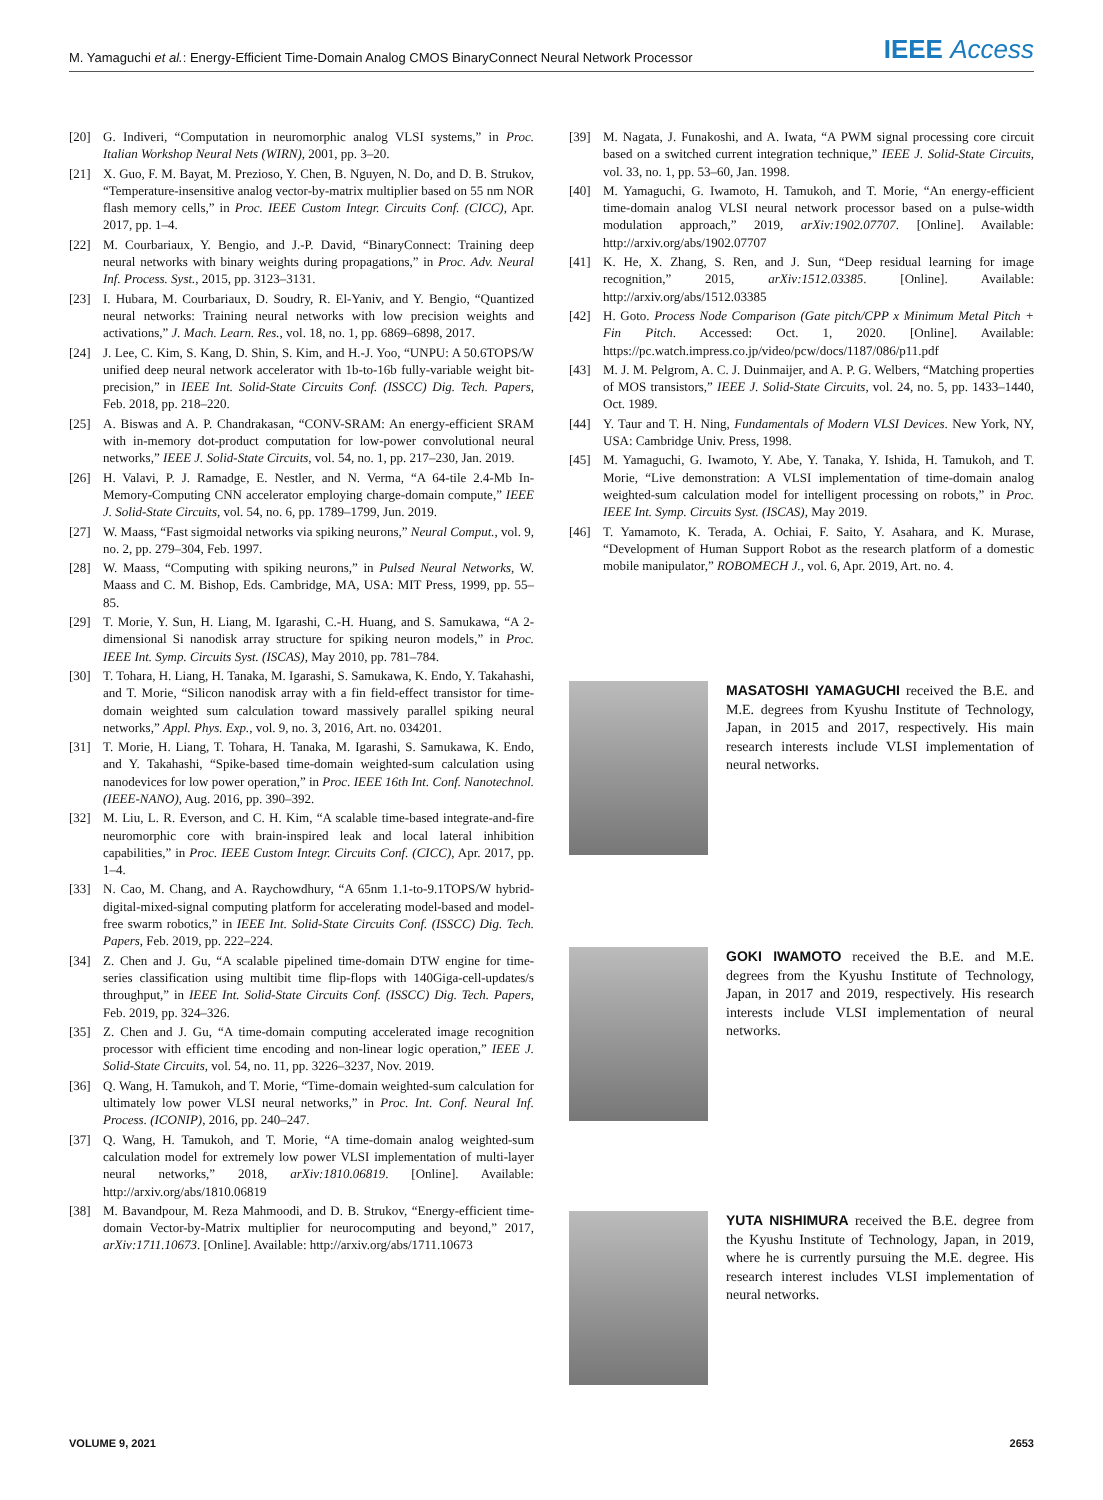M. Yamaguchi et al.: Energy-Efficient Time-Domain Analog CMOS BinaryConnect Neural Network Processor IEEE Access
[20] G. Indiveri, “Computation in neuromorphic analog VLSI systems,” in Proc. Italian Workshop Neural Nets (WIRN), 2001, pp. 3–20.
[21] X. Guo, F. M. Bayat, M. Prezioso, Y. Chen, B. Nguyen, N. Do, and D. B. Strukov, “Temperature-insensitive analog vector-by-matrix multiplier based on 55 nm NOR flash memory cells,” in Proc. IEEE Custom Integr. Circuits Conf. (CICC), Apr. 2017, pp. 1–4.
[22] M. Courbariaux, Y. Bengio, and J.-P. David, “BinaryConnect: Training deep neural networks with binary weights during propagations,” in Proc. Adv. Neural Inf. Process. Syst., 2015, pp. 3123–3131.
[23] I. Hubara, M. Courbariaux, D. Soudry, R. El-Yaniv, and Y. Bengio, “Quantized neural networks: Training neural networks with low precision weights and activations,” J. Mach. Learn. Res., vol. 18, no. 1, pp. 6869–6898, 2017.
[24] J. Lee, C. Kim, S. Kang, D. Shin, S. Kim, and H.-J. Yoo, “UNPU: A 50.6TOPS/W unified deep neural network accelerator with 1b-to-16b fully-variable weight bit-precision,” in IEEE Int. Solid-State Circuits Conf. (ISSCC) Dig. Tech. Papers, Feb. 2018, pp. 218–220.
[25] A. Biswas and A. P. Chandrakasan, “CONV-SRAM: An energy-efficient SRAM with in-memory dot-product computation for low-power convolutional neural networks,” IEEE J. Solid-State Circuits, vol. 54, no. 1, pp. 217–230, Jan. 2019.
[26] H. Valavi, P. J. Ramadge, E. Nestler, and N. Verma, “A 64-tile 2.4-Mb In-Memory-Computing CNN accelerator employing charge-domain compute,” IEEE J. Solid-State Circuits, vol. 54, no. 6, pp. 1789–1799, Jun. 2019.
[27] W. Maass, “Fast sigmoidal networks via spiking neurons,” Neural Comput., vol. 9, no. 2, pp. 279–304, Feb. 1997.
[28] W. Maass, “Computing with spiking neurons,” in Pulsed Neural Networks, W. Maass and C. M. Bishop, Eds. Cambridge, MA, USA: MIT Press, 1999, pp. 55–85.
[29] T. Morie, Y. Sun, H. Liang, M. Igarashi, C.-H. Huang, and S. Samukawa, “A 2-dimensional Si nanodisk array structure for spiking neuron models,” in Proc. IEEE Int. Symp. Circuits Syst. (ISCAS), May 2010, pp. 781–784.
[30] T. Tohara, H. Liang, H. Tanaka, M. Igarashi, S. Samukawa, K. Endo, Y. Takahashi, and T. Morie, “Silicon nanodisk array with a fin field-effect transistor for time-domain weighted sum calculation toward massively parallel spiking neural networks,” Appl. Phys. Exp., vol. 9, no. 3, 2016, Art. no. 034201.
[31] T. Morie, H. Liang, T. Tohara, H. Tanaka, M. Igarashi, S. Samukawa, K. Endo, and Y. Takahashi, “Spike-based time-domain weighted-sum calculation using nanodevices for low power operation,” in Proc. IEEE 16th Int. Conf. Nanotechnol. (IEEE-NANO), Aug. 2016, pp. 390–392.
[32] M. Liu, L. R. Everson, and C. H. Kim, “A scalable time-based integrate-and-fire neuromorphic core with brain-inspired leak and local lateral inhibition capabilities,” in Proc. IEEE Custom Integr. Circuits Conf. (CICC), Apr. 2017, pp. 1–4.
[33] N. Cao, M. Chang, and A. Raychowdhury, “A 65nm 1.1-to-9.1TOPS/W hybrid-digital-mixed-signal computing platform for accelerating model-based and model-free swarm robotics,” in IEEE Int. Solid-State Circuits Conf. (ISSCC) Dig. Tech. Papers, Feb. 2019, pp. 222–224.
[34] Z. Chen and J. Gu, “A scalable pipelined time-domain DTW engine for time-series classification using multibit time flip-flops with 140Giga-cell-updates/s throughput,” in IEEE Int. Solid-State Circuits Conf. (ISSCC) Dig. Tech. Papers, Feb. 2019, pp. 324–326.
[35] Z. Chen and J. Gu, “A time-domain computing accelerated image recognition processor with efficient time encoding and non-linear logic operation,” IEEE J. Solid-State Circuits, vol. 54, no. 11, pp. 3226–3237, Nov. 2019.
[36] Q. Wang, H. Tamukoh, and T. Morie, “Time-domain weighted-sum calculation for ultimately low power VLSI neural networks,” in Proc. Int. Conf. Neural Inf. Process. (ICONIP), 2016, pp. 240–247.
[37] Q. Wang, H. Tamukoh, and T. Morie, “A time-domain analog weighted-sum calculation model for extremely low power VLSI implementation of multi-layer neural networks,” 2018, arXiv:1810.06819. [Online]. Available: http://arxiv.org/abs/1810.06819
[38] M. Bavandpour, M. Reza Mahmoodi, and D. B. Strukov, “Energy-efficient time-domain Vector-by-Matrix multiplier for neurocomputing and beyond,” 2017, arXiv:1711.10673. [Online]. Available: http://arxiv.org/abs/1711.10673
[39] M. Nagata, J. Funakoshi, and A. Iwata, “A PWM signal processing core circuit based on a switched current integration technique,” IEEE J. Solid-State Circuits, vol. 33, no. 1, pp. 53–60, Jan. 1998.
[40] M. Yamaguchi, G. Iwamoto, H. Tamukoh, and T. Morie, “An energy-efficient time-domain analog VLSI neural network processor based on a pulse-width modulation approach,” 2019, arXiv:1902.07707. [Online]. Available: http://arxiv.org/abs/1902.07707
[41] K. He, X. Zhang, S. Ren, and J. Sun, “Deep residual learning for image recognition,” 2015, arXiv:1512.03385. [Online]. Available: http://arxiv.org/abs/1512.03385
[42] H. Goto. Process Node Comparison (Gate pitch/CPP x Minimum Metal Pitch + Fin Pitch. Accessed: Oct. 1, 2020. [Online]. Available: https://pc.watch.impress.co.jp/video/pcw/docs/1187/086/p11.pdf
[43] M. J. M. Pelgrom, A. C. J. Duinmaijer, and A. P. G. Welbers, “Matching properties of MOS transistors,” IEEE J. Solid-State Circuits, vol. 24, no. 5, pp. 1433–1440, Oct. 1989.
[44] Y. Taur and T. H. Ning, Fundamentals of Modern VLSI Devices. New York, NY, USA: Cambridge Univ. Press, 1998.
[45] M. Yamaguchi, G. Iwamoto, Y. Abe, Y. Tanaka, Y. Ishida, H. Tamukoh, and T. Morie, “Live demonstration: A VLSI implementation of time-domain analog weighted-sum calculation model for intelligent processing on robots,” in Proc. IEEE Int. Symp. Circuits Syst. (ISCAS), May 2019.
[46] T. Yamamoto, K. Terada, A. Ochiai, F. Saito, Y. Asahara, and K. Murase, “Development of Human Support Robot as the research platform of a domestic mobile manipulator,” ROBOMECH J., vol. 6, Apr. 2019, Art. no. 4.
MASATOSHI YAMAGUCHI received the B.E. and M.E. degrees from Kyushu Institute of Technology, Japan, in 2015 and 2017, respectively. His main research interests include VLSI implementation of neural networks.
GOKI IWAMOTO received the B.E. and M.E. degrees from the Kyushu Institute of Technology, Japan, in 2017 and 2019, respectively. His research interests include VLSI implementation of neural networks.
YUTA NISHIMURA received the B.E. degree from the Kyushu Institute of Technology, Japan, in 2019, where he is currently pursuing the M.E. degree. His research interest includes VLSI implementation of neural networks.
VOLUME 9, 2021 2653